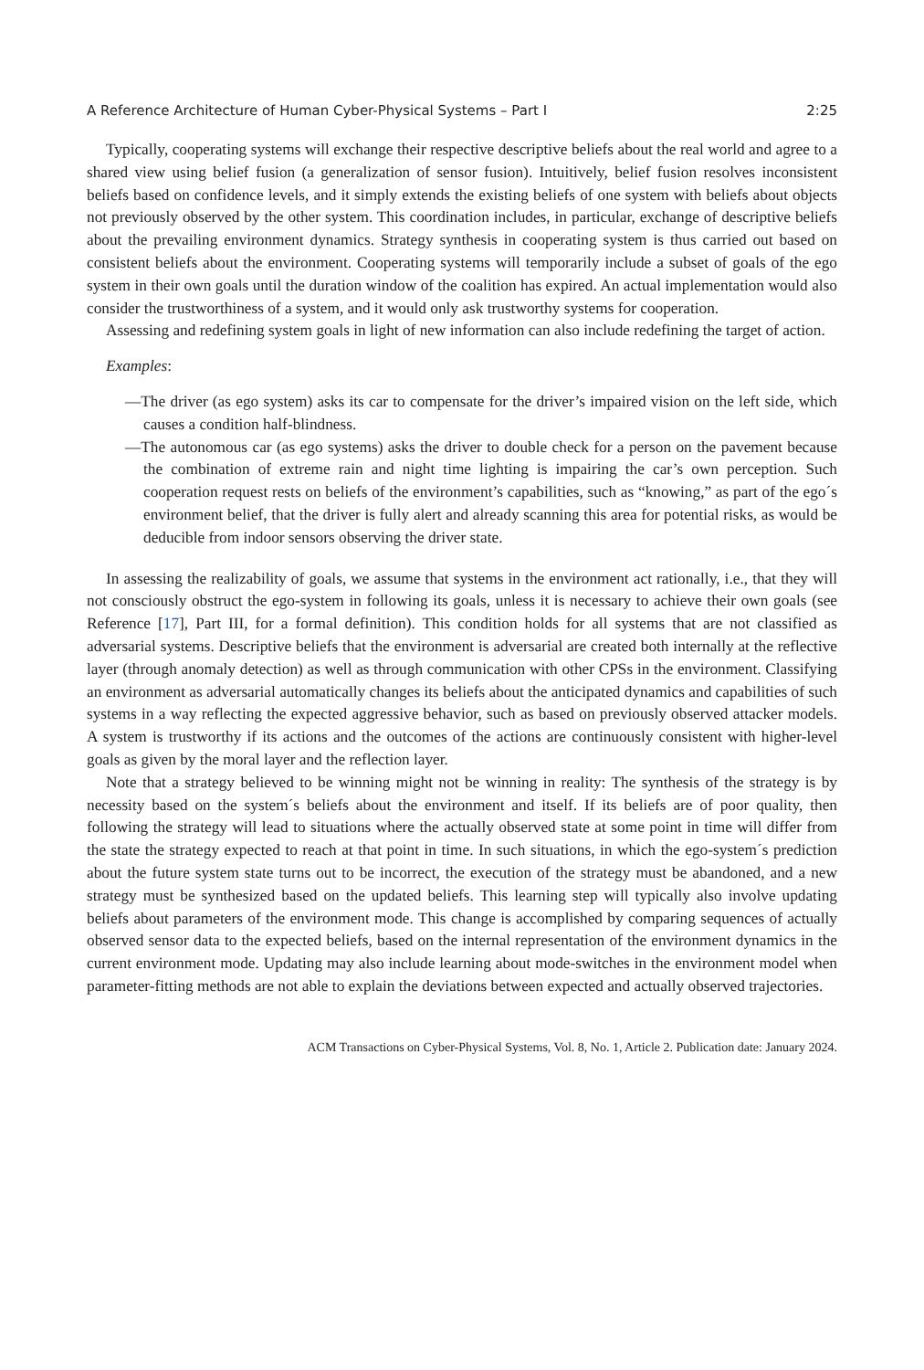A Reference Architecture of Human Cyber-Physical Systems – Part I 2:25
Typically, cooperating systems will exchange their respective descriptive beliefs about the real world and agree to a shared view using belief fusion (a generalization of sensor fusion). Intuitively, belief fusion resolves inconsistent beliefs based on confidence levels, and it simply extends the existing beliefs of one system with beliefs about objects not previously observed by the other system. This coordination includes, in particular, exchange of descriptive beliefs about the prevailing environment dynamics. Strategy synthesis in cooperating system is thus carried out based on consistent beliefs about the environment. Cooperating systems will temporarily include a subset of goals of the ego system in their own goals until the duration window of the coalition has expired. An actual implementation would also consider the trustworthiness of a system, and it would only ask trustworthy systems for cooperation.
Assessing and redefining system goals in light of new information can also include redefining the target of action.
Examples:
—The driver (as ego system) asks its car to compensate for the driver’s impaired vision on the left side, which causes a condition half-blindness.
—The autonomous car (as ego systems) asks the driver to double check for a person on the pavement because the combination of extreme rain and night time lighting is impairing the car’s own perception. Such cooperation request rests on beliefs of the environment’s capabilities, such as “knowing,” as part of the ego´s environment belief, that the driver is fully alert and already scanning this area for potential risks, as would be deducible from indoor sensors observing the driver state.
In assessing the realizability of goals, we assume that systems in the environment act rationally, i.e., that they will not consciously obstruct the ego-system in following its goals, unless it is necessary to achieve their own goals (see Reference [17], Part III, for a formal definition). This condition holds for all systems that are not classified as adversarial systems. Descriptive beliefs that the environment is adversarial are created both internally at the reflective layer (through anomaly detection) as well as through communication with other CPSs in the environment. Classifying an environment as adversarial automatically changes its beliefs about the anticipated dynamics and capabilities of such systems in a way reflecting the expected aggressive behavior, such as based on previously observed attacker models. A system is trustworthy if its actions and the outcomes of the actions are continuously consistent with higher-level goals as given by the moral layer and the reflection layer.
Note that a strategy believed to be winning might not be winning in reality: The synthesis of the strategy is by necessity based on the system´s beliefs about the environment and itself. If its beliefs are of poor quality, then following the strategy will lead to situations where the actually observed state at some point in time will differ from the state the strategy expected to reach at that point in time. In such situations, in which the ego-system´s prediction about the future system state turns out to be incorrect, the execution of the strategy must be abandoned, and a new strategy must be synthesized based on the updated beliefs. This learning step will typically also involve updating beliefs about parameters of the environment mode. This change is accomplished by comparing sequences of actually observed sensor data to the expected beliefs, based on the internal representation of the environment dynamics in the current environment mode. Updating may also include learning about mode-switches in the environment model when parameter-fitting methods are not able to explain the deviations between expected and actually observed trajectories.
ACM Transactions on Cyber-Physical Systems, Vol. 8, No. 1, Article 2. Publication date: January 2024.